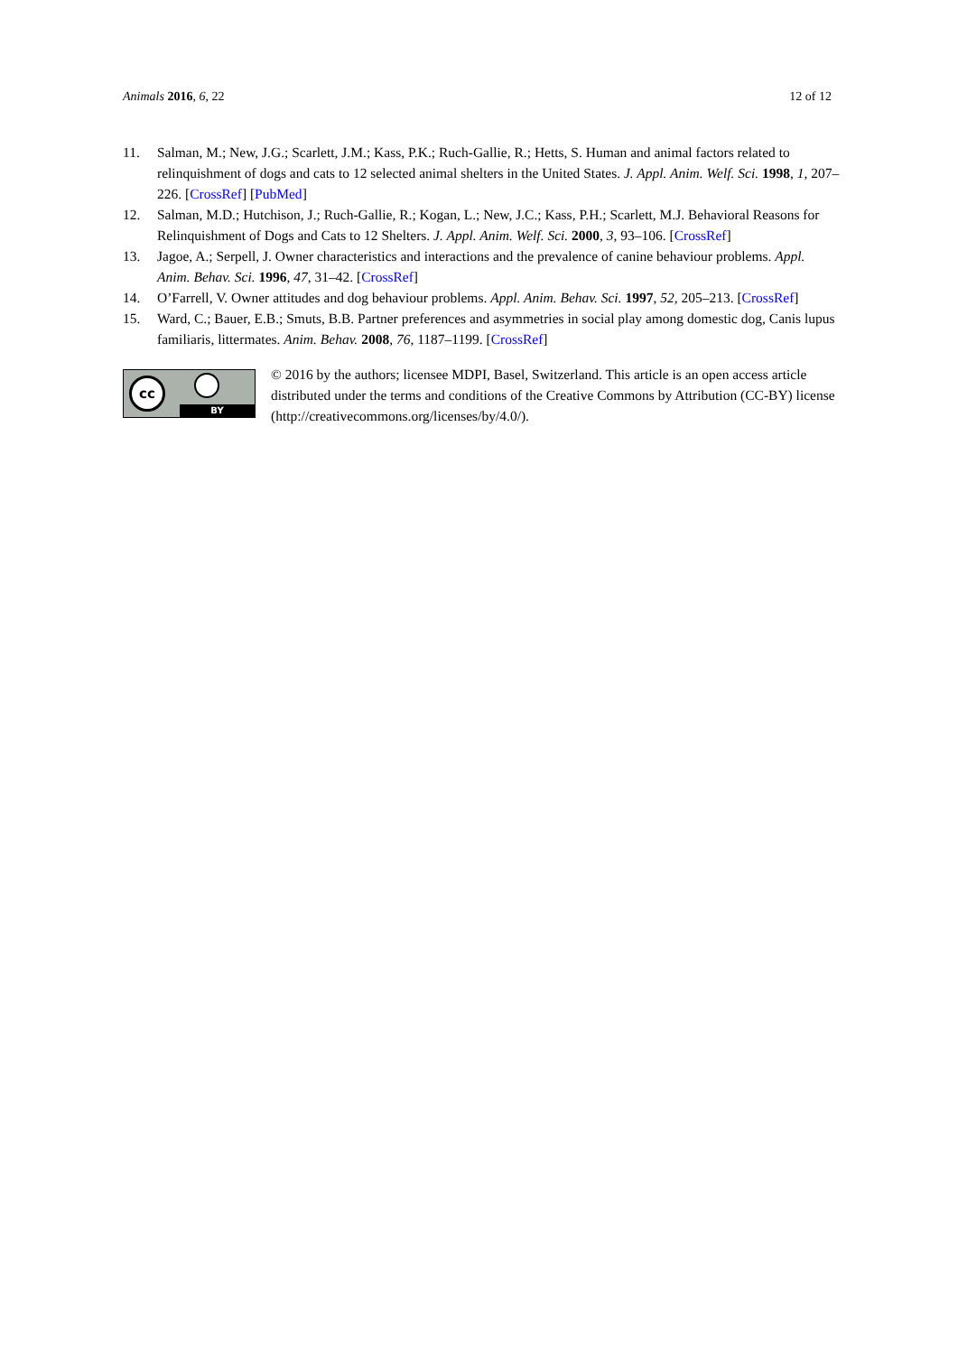Animals 2016, 6, 22 12 of 12
11. Salman, M.; New, J.G.; Scarlett, J.M.; Kass, P.K.; Ruch-Gallie, R.; Hetts, S. Human and animal factors related to relinquishment of dogs and cats to 12 selected animal shelters in the United States. J. Appl. Anim. Welf. Sci. 1998, 1, 207–226. [CrossRef] [PubMed]
12. Salman, M.D.; Hutchison, J.; Ruch-Gallie, R.; Kogan, L.; New, J.C.; Kass, P.H.; Scarlett, M.J. Behavioral Reasons for Relinquishment of Dogs and Cats to 12 Shelters. J. Appl. Anim. Welf. Sci. 2000, 3, 93–106. [CrossRef]
13. Jagoe, A.; Serpell, J. Owner characteristics and interactions and the prevalence of canine behaviour problems. Appl. Anim. Behav. Sci. 1996, 47, 31–42. [CrossRef]
14. O’Farrell, V. Owner attitudes and dog behaviour problems. Appl. Anim. Behav. Sci. 1997, 52, 205–213. [CrossRef]
15. Ward, C.; Bauer, E.B.; Smuts, B.B. Partner preferences and asymmetries in social play among domestic dog, Canis lupus familiaris, littermates. Anim. Behav. 2008, 76, 1187–1199. [CrossRef]
cc
BY
© 2016 by the authors; licensee MDPI, Basel, Switzerland. This article is an open access article distributed under the terms and conditions of the Creative Commons by Attribution (CC-BY) license (http://creativecommons.org/licenses/by/4.0/).